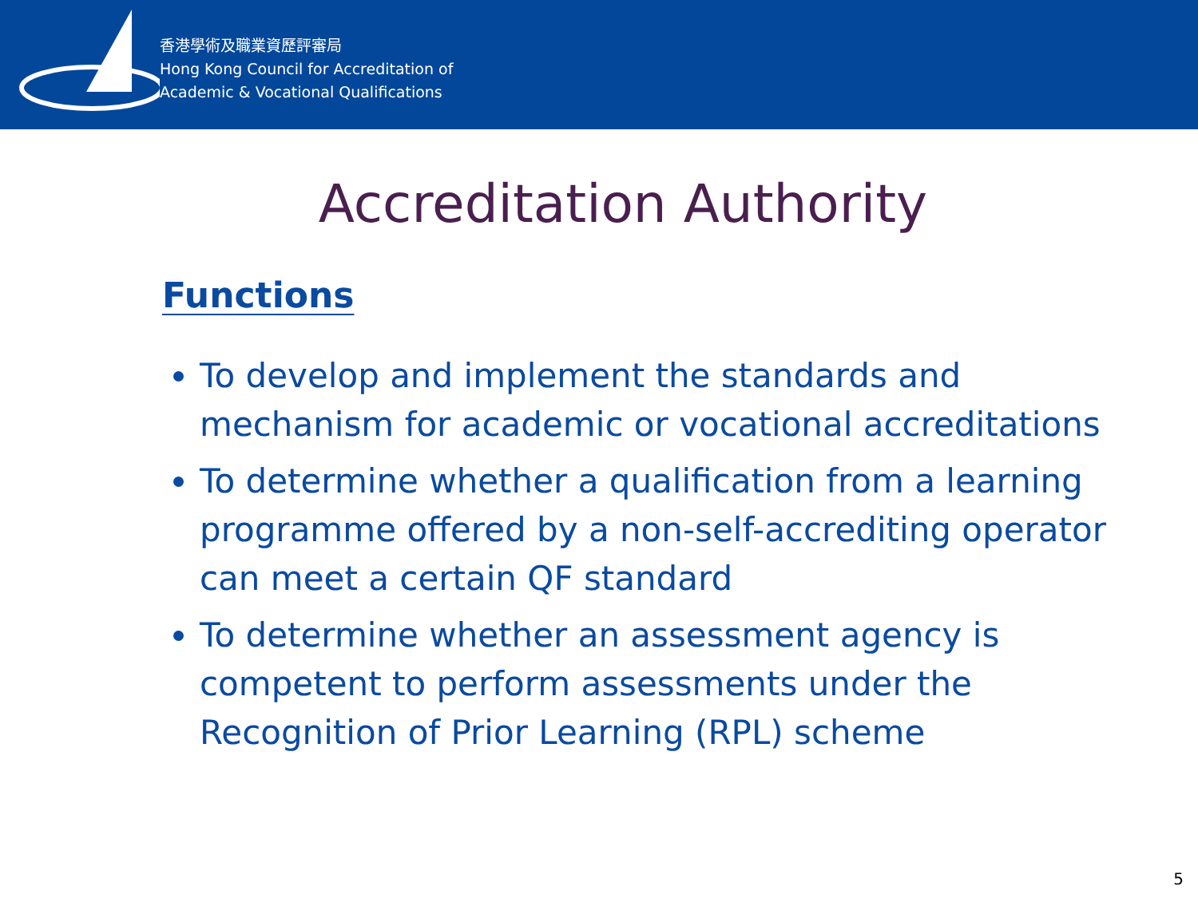香港學術及職業資歷評審局
Hong Kong Council for Accreditation of
Academic & Vocational Qualifications
Accreditation Authority
Functions
To develop and implement the standards and mechanism for academic or vocational accreditations
To determine whether a qualification from a learning programme offered by a non-self-accrediting operator can meet a certain QF standard
To determine whether an assessment agency is competent to perform assessments under the Recognition of Prior Learning (RPL) scheme
5